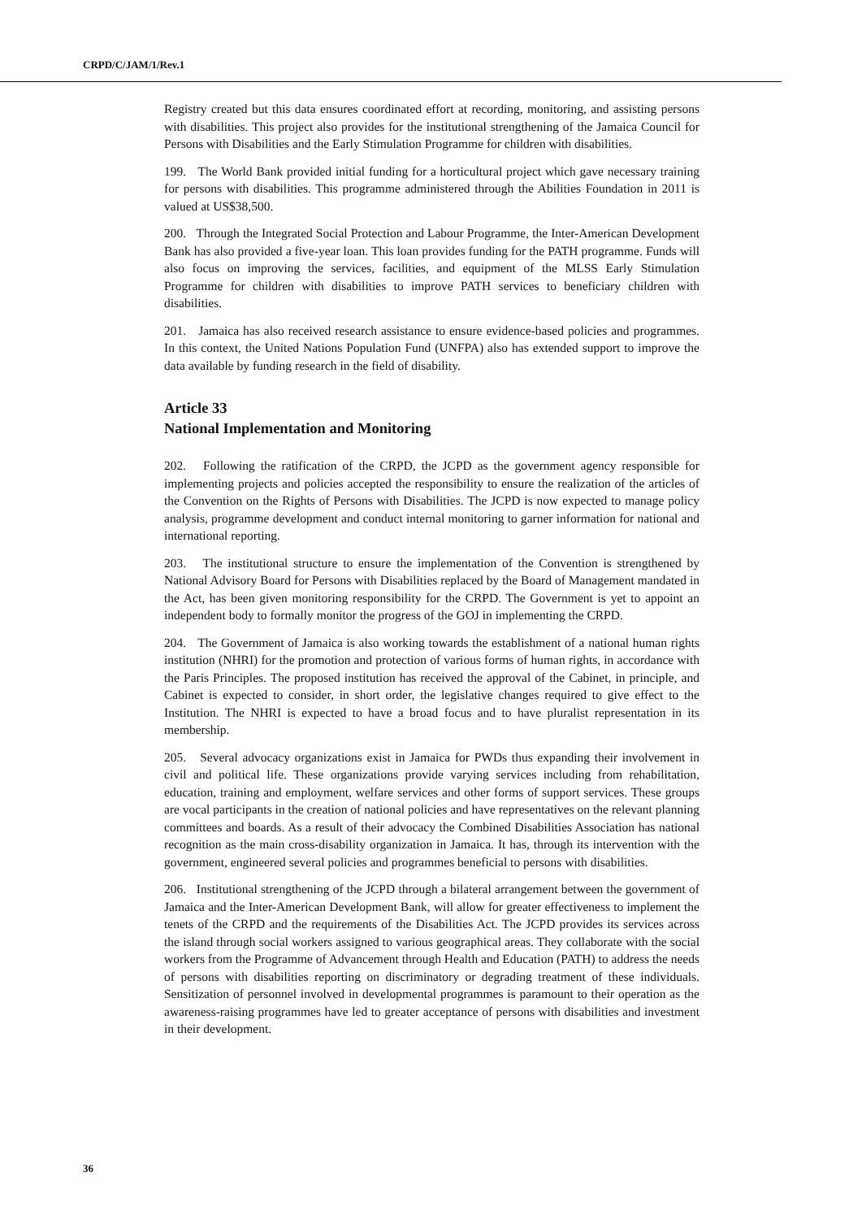CRPD/C/JAM/1/Rev.1
Registry created but this data ensures coordinated effort at recording, monitoring, and assisting persons with disabilities. This project also provides for the institutional strengthening of the Jamaica Council for Persons with Disabilities and the Early Stimulation Programme for children with disabilities.
199. The World Bank provided initial funding for a horticultural project which gave necessary training for persons with disabilities. This programme administered through the Abilities Foundation in 2011 is valued at US$38,500.
200. Through the Integrated Social Protection and Labour Programme, the Inter-American Development Bank has also provided a five-year loan. This loan provides funding for the PATH programme. Funds will also focus on improving the services, facilities, and equipment of the MLSS Early Stimulation Programme for children with disabilities to improve PATH services to beneficiary children with disabilities.
201. Jamaica has also received research assistance to ensure evidence-based policies and programmes. In this context, the United Nations Population Fund (UNFPA) also has extended support to improve the data available by funding research in the field of disability.
Article 33
National Implementation and Monitoring
202. Following the ratification of the CRPD, the JCPD as the government agency responsible for implementing projects and policies accepted the responsibility to ensure the realization of the articles of the Convention on the Rights of Persons with Disabilities. The JCPD is now expected to manage policy analysis, programme development and conduct internal monitoring to garner information for national and international reporting.
203. The institutional structure to ensure the implementation of the Convention is strengthened by National Advisory Board for Persons with Disabilities replaced by the Board of Management mandated in the Act, has been given monitoring responsibility for the CRPD. The Government is yet to appoint an independent body to formally monitor the progress of the GOJ in implementing the CRPD.
204. The Government of Jamaica is also working towards the establishment of a national human rights institution (NHRI) for the promotion and protection of various forms of human rights, in accordance with the Paris Principles. The proposed institution has received the approval of the Cabinet, in principle, and Cabinet is expected to consider, in short order, the legislative changes required to give effect to the Institution. The NHRI is expected to have a broad focus and to have pluralist representation in its membership.
205. Several advocacy organizations exist in Jamaica for PWDs thus expanding their involvement in civil and political life. These organizations provide varying services including from rehabilitation, education, training and employment, welfare services and other forms of support services. These groups are vocal participants in the creation of national policies and have representatives on the relevant planning committees and boards. As a result of their advocacy the Combined Disabilities Association has national recognition as the main cross-disability organization in Jamaica. It has, through its intervention with the government, engineered several policies and programmes beneficial to persons with disabilities.
206. Institutional strengthening of the JCPD through a bilateral arrangement between the government of Jamaica and the Inter-American Development Bank, will allow for greater effectiveness to implement the tenets of the CRPD and the requirements of the Disabilities Act. The JCPD provides its services across the island through social workers assigned to various geographical areas. They collaborate with the social workers from the Programme of Advancement through Health and Education (PATH) to address the needs of persons with disabilities reporting on discriminatory or degrading treatment of these individuals. Sensitization of personnel involved in developmental programmes is paramount to their operation as the awareness-raising programmes have led to greater acceptance of persons with disabilities and investment in their development.
36